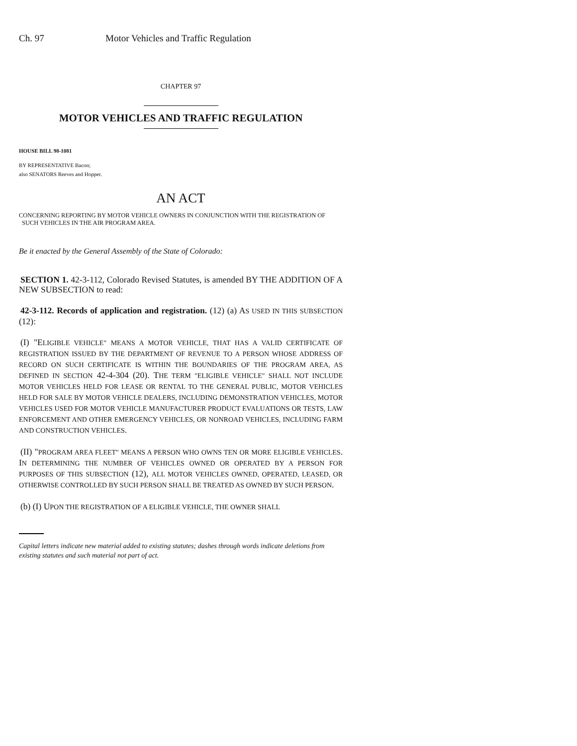Ch. 97 Motor Vehicles and Traffic Regulation
CHAPTER 97
MOTOR VEHICLES AND TRAFFIC REGULATION
HOUSE BILL 98-1081
BY REPRESENTATIVE Bacon;
also SENATORS Reeves and Hopper.
AN ACT
CONCERNING REPORTING BY MOTOR VEHICLE OWNERS IN CONJUNCTION WITH THE REGISTRATION OF SUCH VEHICLES IN THE AIR PROGRAM AREA.
Be it enacted by the General Assembly of the State of Colorado:
SECTION 1. 42-3-112, Colorado Revised Statutes, is amended BY THE ADDITION OF A NEW SUBSECTION to read:
42-3-112. Records of application and registration. (12) (a) AS USED IN THIS SUBSECTION (12):
(I) "ELIGIBLE VEHICLE" MEANS A MOTOR VEHICLE, THAT HAS A VALID CERTIFICATE OF REGISTRATION ISSUED BY THE DEPARTMENT OF REVENUE TO A PERSON WHOSE ADDRESS OF RECORD ON SUCH CERTIFICATE IS WITHIN THE BOUNDARIES OF THE PROGRAM AREA, AS DEFINED IN SECTION 42-4-304 (20). THE TERM "ELIGIBLE VEHICLE" SHALL NOT INCLUDE MOTOR VEHICLES HELD FOR LEASE OR RENTAL TO THE GENERAL PUBLIC, MOTOR VEHICLES HELD FOR SALE BY MOTOR VEHICLE DEALERS, INCLUDING DEMONSTRATION VEHICLES, MOTOR VEHICLES USED FOR MOTOR VEHICLE MANUFACTURER PRODUCT EVALUATIONS OR TESTS, LAW ENFORCEMENT AND OTHER EMERGENCY VEHICLES, OR NONROAD VEHICLES, INCLUDING FARM AND CONSTRUCTION VEHICLES.
(II) "PROGRAM AREA FLEET" MEANS A PERSON WHO OWNS TEN OR MORE ELIGIBLE VEHICLES. IN DETERMINING THE NUMBER OF VEHICLES OWNED OR OPERATED BY A PERSON FOR PURPOSES OF THIS SUBSECTION (12), ALL MOTOR VEHICLES OWNED, OPERATED, LEASED, OR OTHERWISE CONTROLLED BY SUCH PERSON SHALL BE TREATED AS OWNED BY SUCH PERSON.
(b) (I) UPON THE REGISTRATION OF A ELIGIBLE VEHICLE, THE OWNER SHALL
Capital letters indicate new material added to existing statutes; dashes through words indicate deletions from existing statutes and such material not part of act.